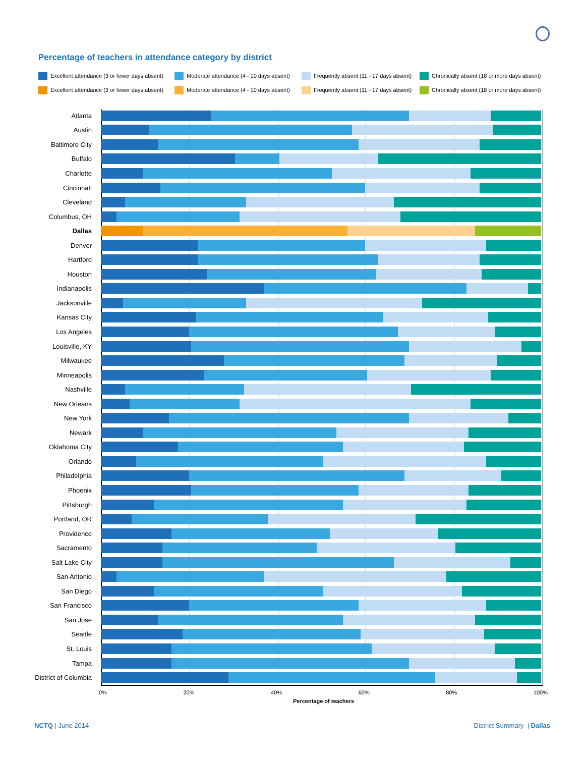Percentage of teachers in attendance category by district
Excellent attendance (3 or fewer days absent)
Moderate attendance (4 - 10 days absent)
Frequently absent (11 - 17 days absent)
Chronically absent (18 or more days absent)
Excellent attendance (3 or fewer days absent)
Moderate attendance (4 - 10 days absent)
Frequently absent (11 - 17 days absent)
Chronically absent (18 or more days absent)
Atlanta
Austin
Baltimore City
Buffalo
Charlotte
Cincinnati
Cleveland
Columbus, OH
Dallas
Denver
Hartford
Houston
Indianapolis
Jacksonville
Kansas City
Los Angeles
Louisville, KY
Milwaukee
Minneapolis
Nashville
New Orleans
New York
Newark
Oklahoma City
Orlando
Philadelphia
Phoenix
Pittsburgh
Portland, OR
Providence
Sacramento
Salt Lake City
San Antonio
San Diego
San Francisco
San Jose
Seattle
St. Louis
Tampa
District of Columbia
0% 20% 40% 60% 80% 100%
Percentage of teachers
NCTQ | June 2014 District Summary | Dallas